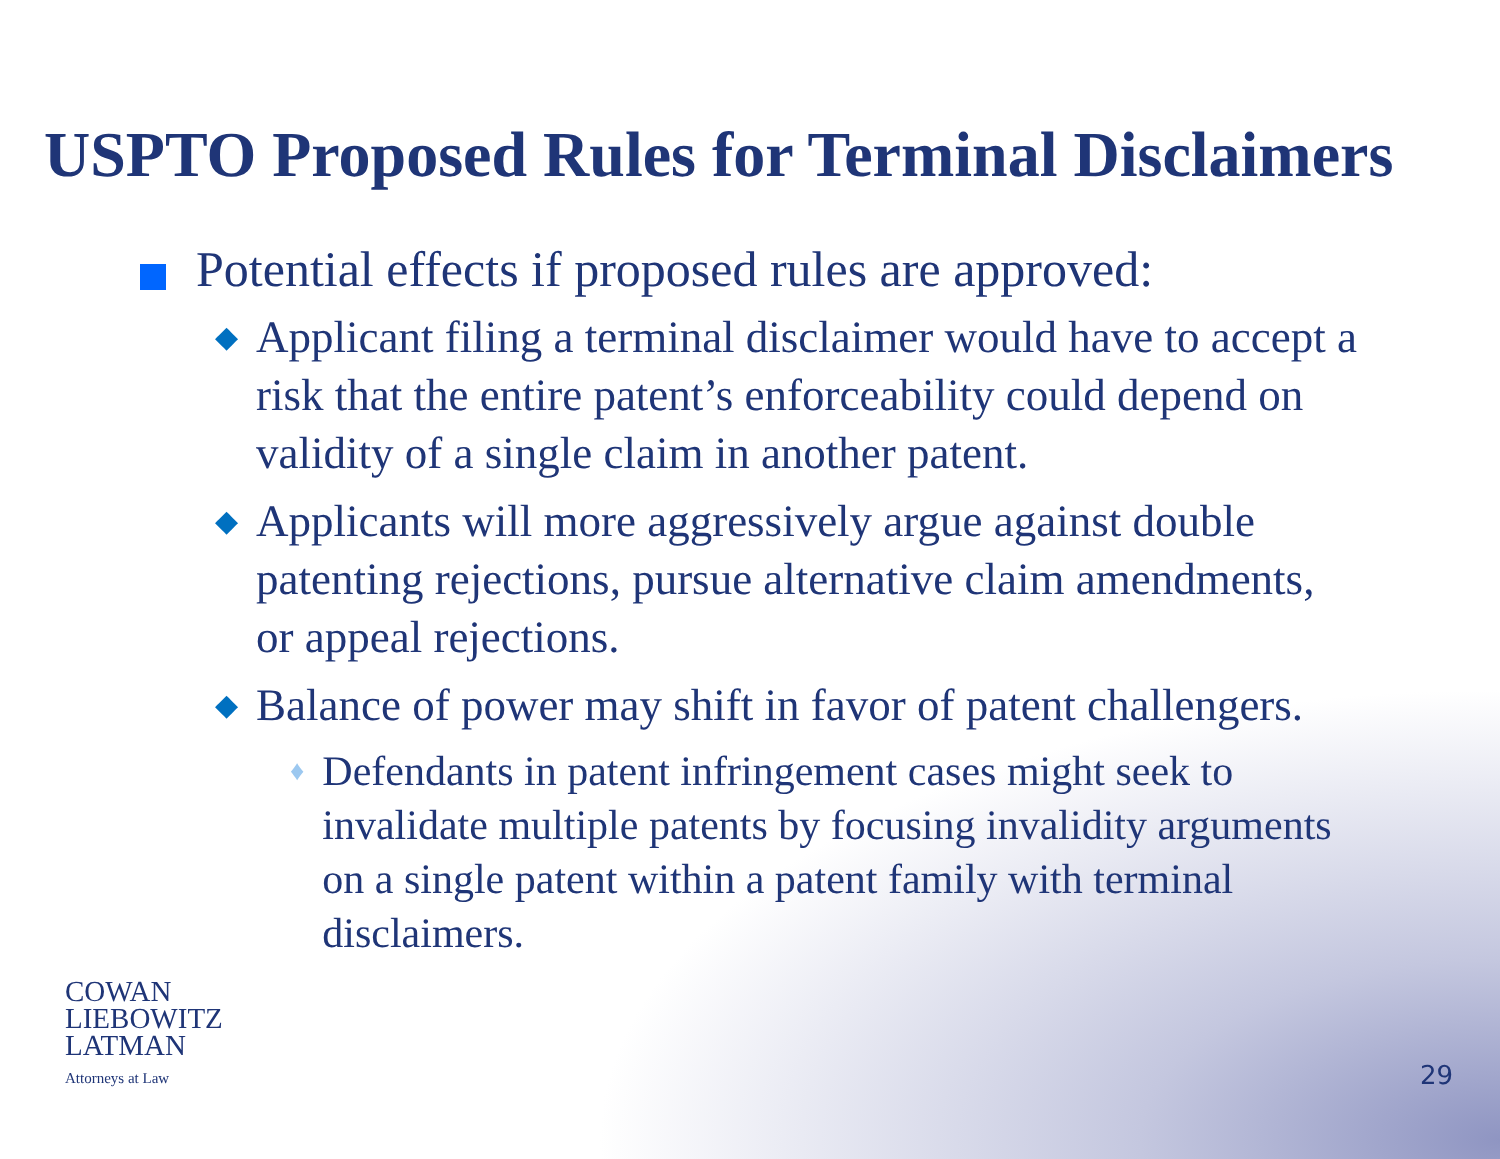USPTO Proposed Rules for Terminal Disclaimers
Potential effects if proposed rules are approved:
◆ Applicant filing a terminal disclaimer would have to accept a risk that the entire patent’s enforceability could depend on validity of a single claim in another patent.
◆ Applicants will more aggressively argue against double patenting rejections, pursue alternative claim amendments, or appeal rejections.
◆ Balance of power may shift in favor of patent challengers.
♦ Defendants in patent infringement cases might seek to invalidate multiple patents by focusing invalidity arguments on a single patent within a patent family with terminal disclaimers.
COWAN
LIEBOWITZ
LATMAN
Attorneys at Law
29